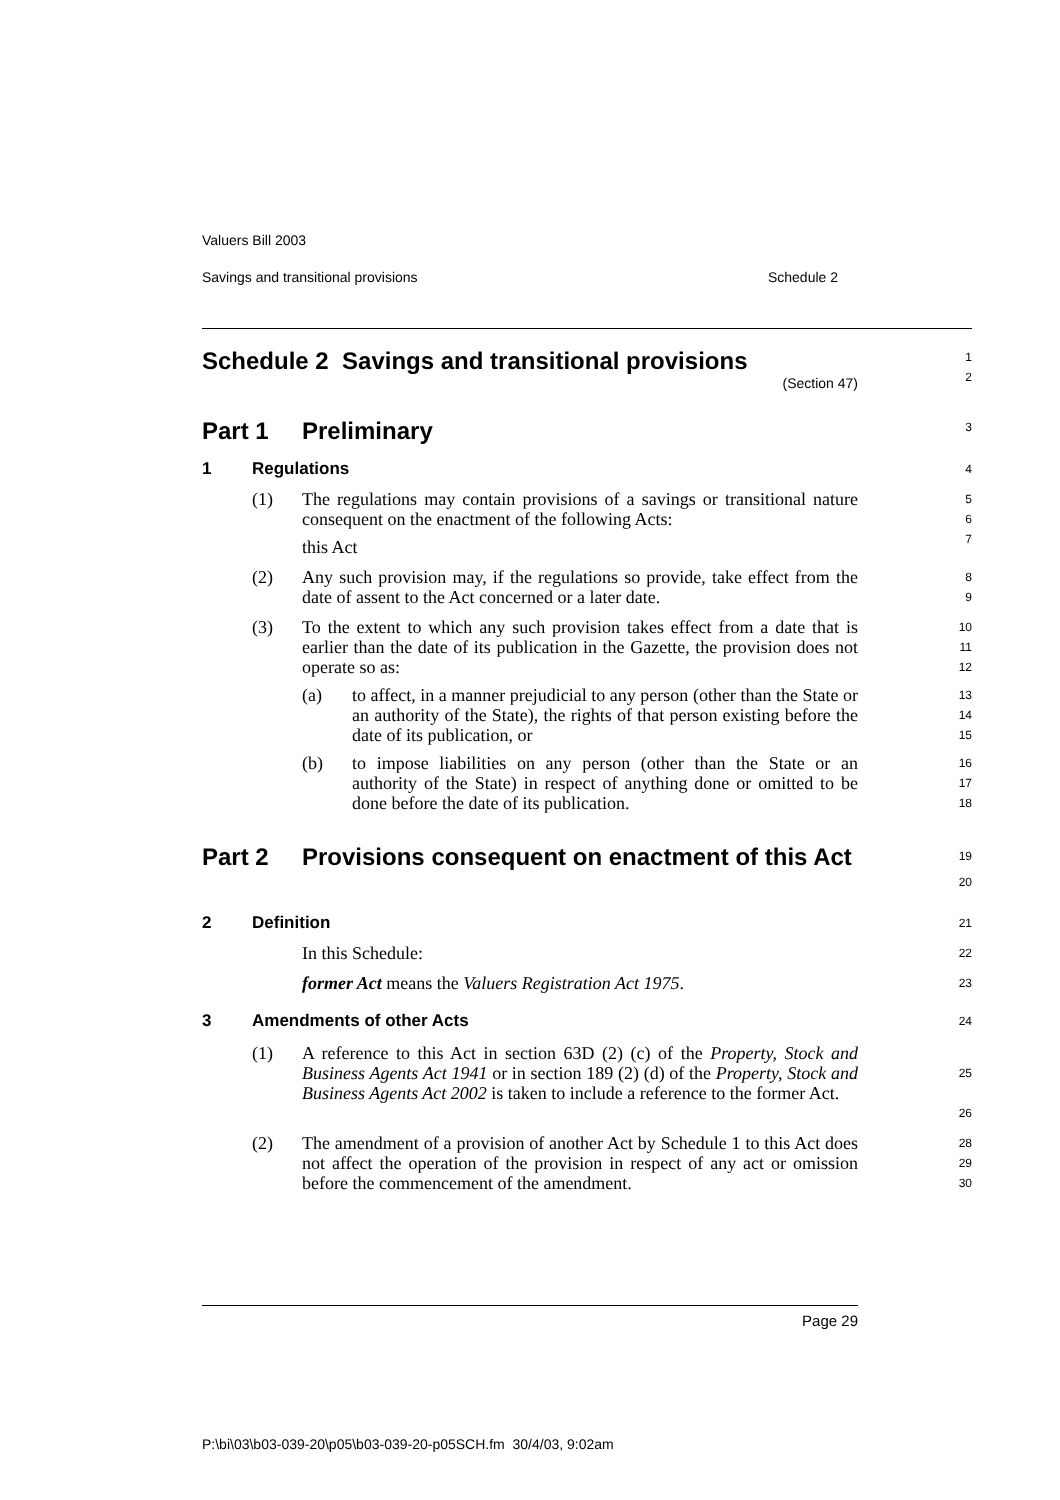Valuers Bill 2003
Savings and transitional provisions Schedule 2
Schedule 2 Savings and transitional provisions
(Section 47)
1
2
Part 1 Preliminary
3
1 Regulations
4
(1) The regulations may contain provisions of a savings or transitional nature consequent on the enactment of the following Acts:
this Act
5
6
7
(2) Any such provision may, if the regulations so provide, take effect from the date of assent to the Act concerned or a later date.
8
9
(3) To the extent to which any such provision takes effect from a date that is earlier than the date of its publication in the Gazette, the provision does not operate so as:
10
11
12
(a) to affect, in a manner prejudicial to any person (other than the State or an authority of the State), the rights of that person existing before the date of its publication, or
13
14
15
(b) to impose liabilities on any person (other than the State or an authority of the State) in respect of anything done or omitted to be done before the date of its publication.
16
17
18
Part 2 Provisions consequent on enactment of this Act
19
20
2 Definition
21
In this Schedule:
22
former Act means the Valuers Registration Act 1975.
23
3 Amendments of other Acts
24
(1) A reference to this Act in section 63D (2) (c) of the Property, Stock and Business Agents Act 1941 or in section 189 (2) (d) of the Property, Stock and Business Agents Act 2002 is taken to include a reference to the former Act.
25
26
(2) The amendment of a provision of another Act by Schedule 1 to this Act does not affect the operation of the provision in respect of any act or omission before the commencement of the amendment.
28
29
30
Page 29
P:\bi\03\b03-039-20\p05\b03-039-20-p05SCH.fm 30/4/03, 9:02am